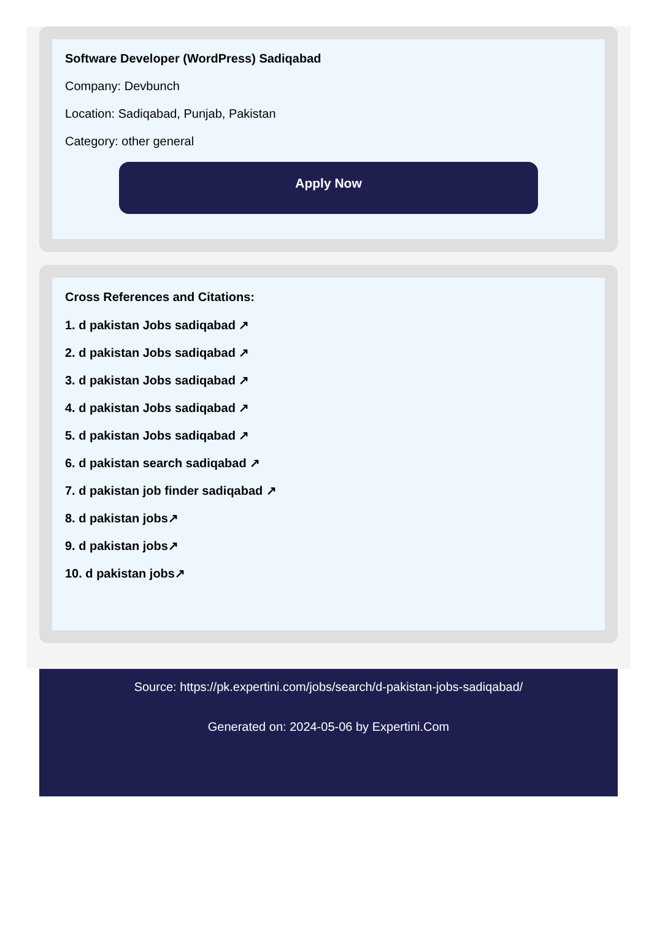Software Developer (WordPress) Sadiqabad
Company: Devbunch
Location: Sadiqabad, Punjab, Pakistan
Category: other general
Apply Now
Cross References and Citations:
1. d pakistan Jobs sadiqabad ↗
2. d pakistan Jobs sadiqabad ↗
3. d pakistan Jobs sadiqabad ↗
4. d pakistan Jobs sadiqabad ↗
5. d pakistan Jobs sadiqabad ↗
6. d pakistan search sadiqabad ↗
7. d pakistan job finder sadiqabad ↗
8. d pakistan jobs↗
9. d pakistan jobs↗
10. d pakistan jobs↗
Source: https://pk.expertini.com/jobs/search/d-pakistan-jobs-sadiqabad/
Generated on: 2024-05-06 by Expertini.Com